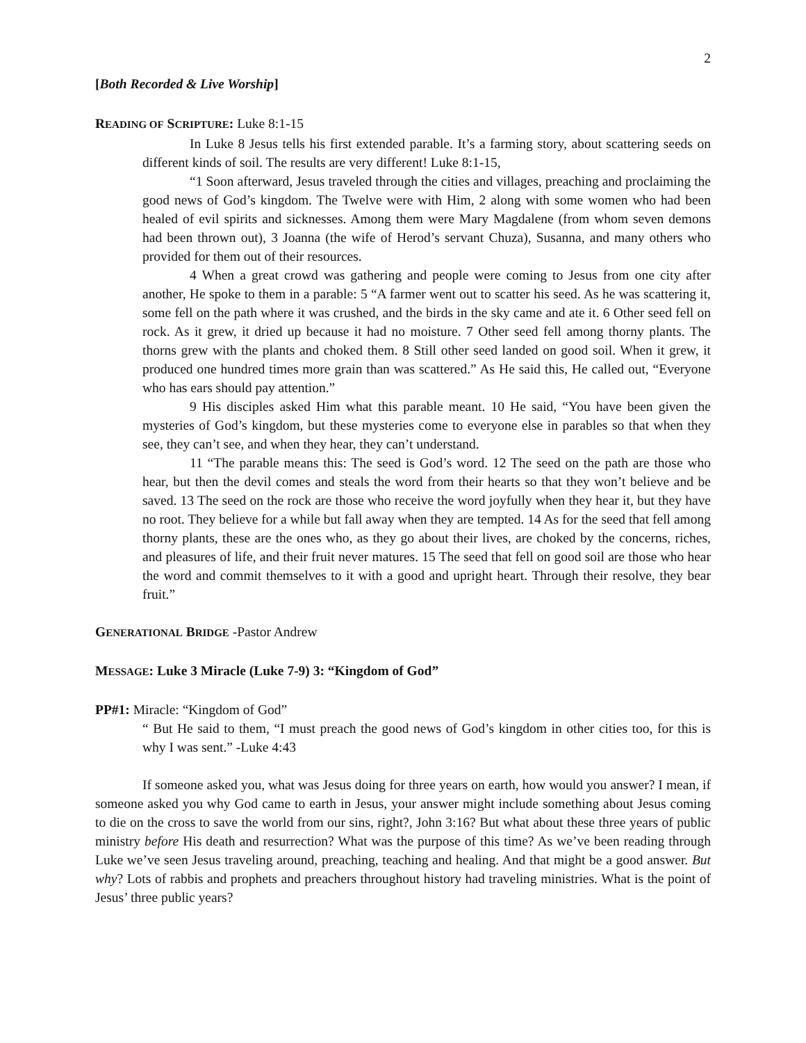2
[Both Recorded & Live Worship]
READING OF SCRIPTURE: Luke 8:1-15
In Luke 8 Jesus tells his first extended parable. It’s a farming story, about scattering seeds on different kinds of soil. The results are very different! Luke 8:1-15,
“1 Soon afterward, Jesus traveled through the cities and villages, preaching and proclaiming the good news of God’s kingdom. The Twelve were with Him, 2 along with some women who had been healed of evil spirits and sicknesses. Among them were Mary Magdalene (from whom seven demons had been thrown out), 3 Joanna (the wife of Herod’s servant Chuza), Susanna, and many others who provided for them out of their resources.
4 When a great crowd was gathering and people were coming to Jesus from one city after another, He spoke to them in a parable: 5 “A farmer went out to scatter his seed. As he was scattering it, some fell on the path where it was crushed, and the birds in the sky came and ate it. 6 Other seed fell on rock. As it grew, it dried up because it had no moisture. 7 Other seed fell among thorny plants. The thorns grew with the plants and choked them. 8 Still other seed landed on good soil. When it grew, it produced one hundred times more grain than was scattered.” As He said this, He called out, “Everyone who has ears should pay attention.”
9 His disciples asked Him what this parable meant. 10 He said, “You have been given the mysteries of God’s kingdom, but these mysteries come to everyone else in parables so that when they see, they can’t see, and when they hear, they can’t understand.
11 “The parable means this: The seed is God’s word. 12 The seed on the path are those who hear, but then the devil comes and steals the word from their hearts so that they won’t believe and be saved. 13 The seed on the rock are those who receive the word joyfully when they hear it, but they have no root. They believe for a while but fall away when they are tempted. 14 As for the seed that fell among thorny plants, these are the ones who, as they go about their lives, are choked by the concerns, riches, and pleasures of life, and their fruit never matures. 15 The seed that fell on good soil are those who hear the word and commit themselves to it with a good and upright heart. Through their resolve, they bear fruit.”
GENERATIONAL BRIDGE -Pastor Andrew
MESSAGE: Luke 3 Miracle (Luke 7-9) 3: “Kingdom of God”
PP#1: Miracle: “Kingdom of God”
“ But He said to them, “I must preach the good news of God’s kingdom in other cities too, for this is why I was sent.” -Luke 4:43
If someone asked you, what was Jesus doing for three years on earth, how would you answer? I mean, if someone asked you why God came to earth in Jesus, your answer might include something about Jesus coming to die on the cross to save the world from our sins, right?, John 3:16? But what about these three years of public ministry before His death and resurrection? What was the purpose of this time? As we’ve been reading through Luke we’ve seen Jesus traveling around, preaching, teaching and healing. And that might be a good answer. But why? Lots of rabbis and prophets and preachers throughout history had traveling ministries. What is the point of Jesus’ three public years?